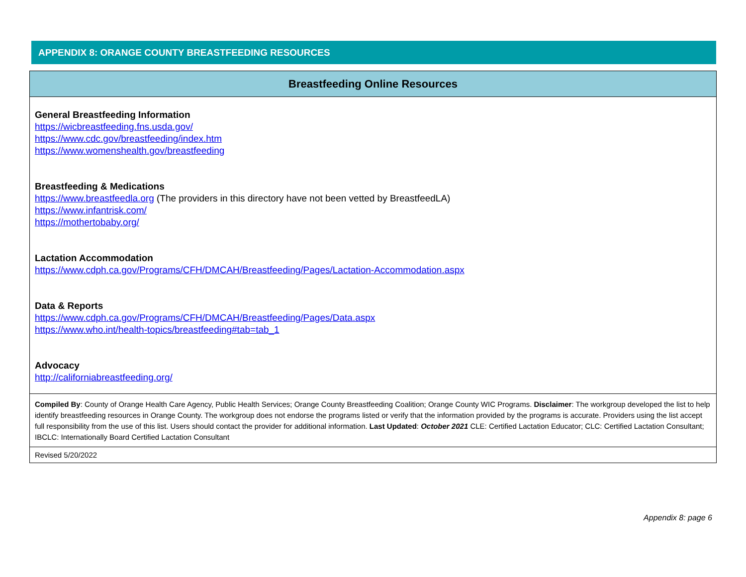APPENDIX 8: ORANGE COUNTY BREASTFEEDING RESOURCES
| Breastfeeding Online Resources |
| --- |
| General Breastfeeding Information https://wicbreastfeeding.fns.usda.gov/ https://www.cdc.gov/breastfeeding/index.htm https://www.womenshealth.gov/breastfeeding Breastfeeding & Medications https://www.breastfeedla.org (The providers in this directory have not been vetted by BreastfeedLA) https://www.infantrisk.com/ https://mothertobaby.org/ Lactation Accommodation https://www.cdph.ca.gov/Programs/CFH/DMCAH/Breastfeeding/Pages/Lactation-Accommodation.aspx Data & Reports https://www.cdph.ca.gov/Programs/CFH/DMCAH/Breastfeeding/Pages/Data.aspx https://www.who.int/health-topics/breastfeeding#tab=tab_1 Advocacy http://californiabreastfeeding.org/ |
| Compiled By : County of Orange Health Care Agency, Public Health Services; Orange County Breastfeeding Coalition; Orange County WIC Programs. Disclaimer : The workgroup developed the list to help identify breastfeeding resources in Orange County. The workgroup does not endorse the programs listed or verify that the information provided by the programs is accurate. Providers using the list accept full responsibility from the use of this list. Users should contact the provider for additional information. Last Updated : October 2021 CLE: Certified Lactation Educator; CLC: Certified Lactation Consultant; IBCLC: Internationally Board Certified Lactation Consultant |
| Revised 5/20/2022 |
Appendix 8: page 6